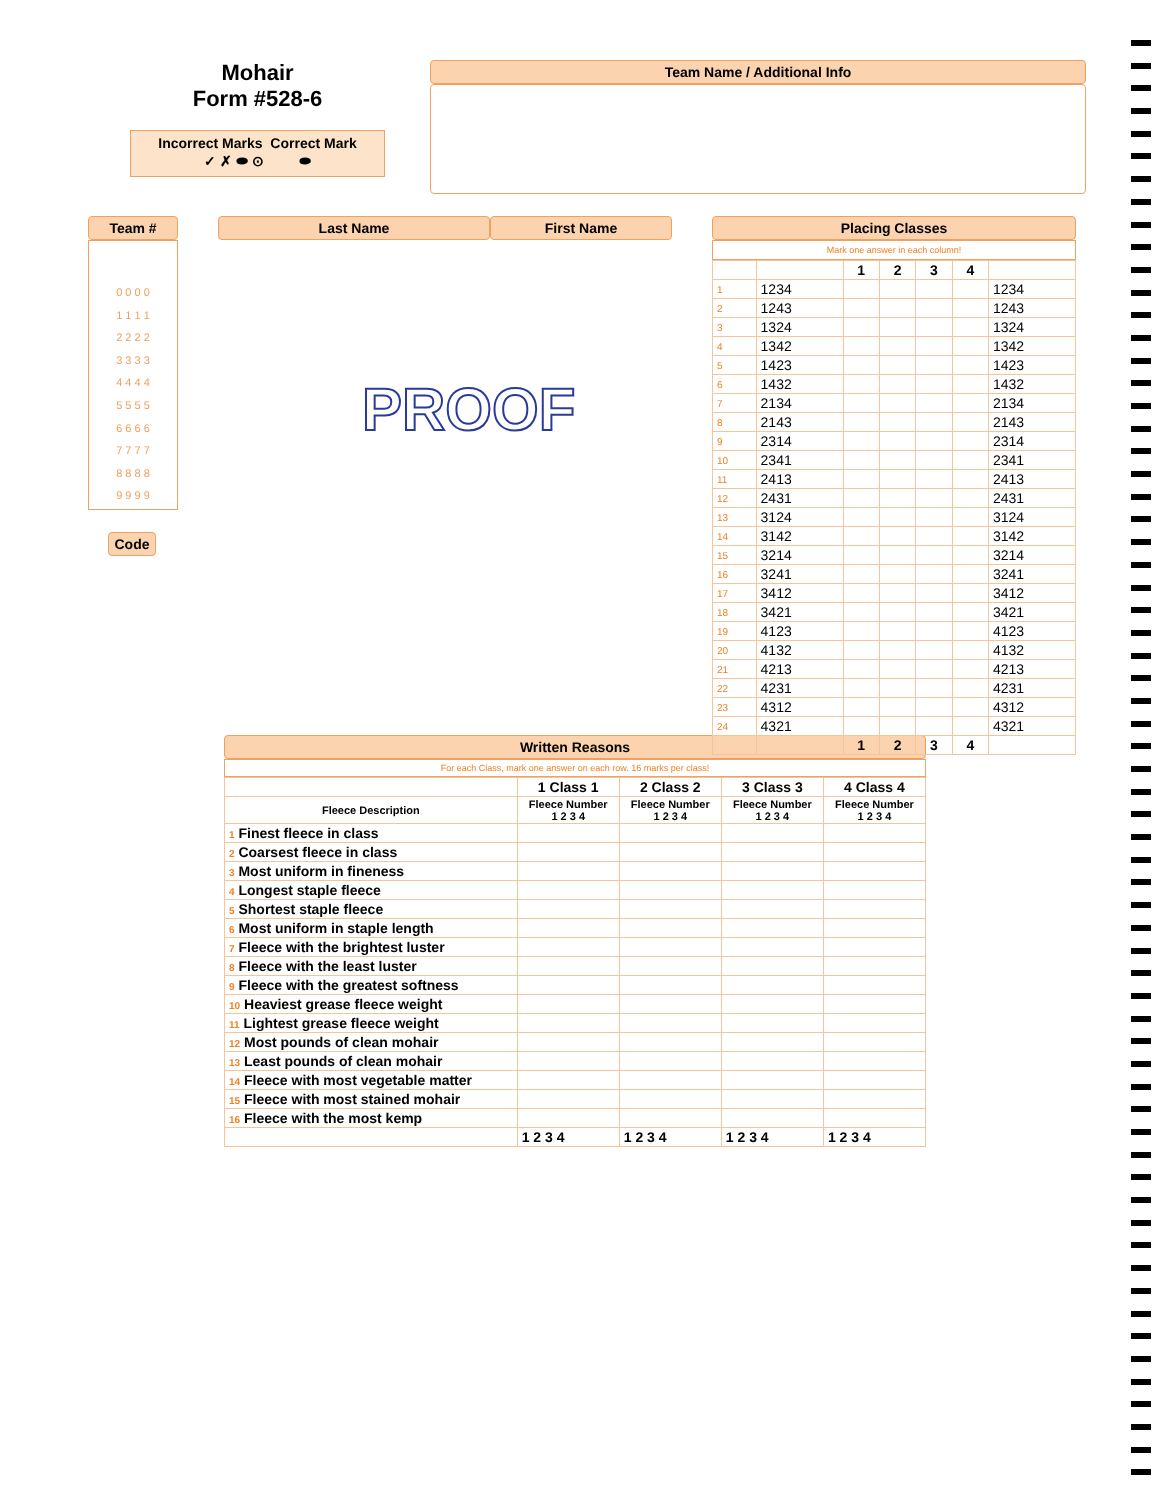Mohair
Form #528-6
Incorrect Marks Correct Mark
✓ ✗ ⬬ ⊙ ⬬
Team Name / Additional Info
Team #
0 0 0 0
1 1 1 1
2 2 2 2
3 3 3 3
4 4 4 4
5 5 5 5
6 6 6 6
7 7 7 7
8 8 8 8
9 9 9 9
Code
Last Name First Name Placing Classes
Mark one answer in each column!
| | | 1 | 2 | 3 | 4 | |
| --- | --- | --- | --- | --- | --- | --- |
| 1 | 1234 | | | | | 1234 |
| 2 | 1243 | | | | | 1243 |
| 3 | 1324 | | | | | 1324 |
| 4 | 1342 | | | | | 1342 |
| 5 | 1423 | | | | | 1423 |
| 6 | 1432 | | | | | 1432 |
| 7 | 2134 | | | | | 2134 |
| 8 | 2143 | | | | | 2143 |
| 9 | 2314 | | | | | 2314 |
| 10 | 2341 | | | | | 2341 |
| 11 | 2413 | | | | | 2413 |
| 12 | 2431 | | | | | 2431 |
| 13 | 3124 | | | | | 3124 |
| 14 | 3142 | | | | | 3142 |
| 15 | 3214 | | | | | 3214 |
| 16 | 3241 | | | | | 3241 |
| 17 | 3412 | | | | | 3412 |
| 18 | 3421 | | | | | 3421 |
| 19 | 4123 | | | | | 4123 |
| 20 | 4132 | | | | | 4132 |
| 21 | 4213 | | | | | 4213 |
| 22 | 4231 | | | | | 4231 |
| 23 | 4312 | | | | | 4312 |
| 24 | 4321 | | | | | 4321 |
| | | 1 | 2 | 3 | 4 | |
PROOF
Written Reasons
For each Class, mark one answer on each row. 16 marks per class!
| | 1 Class 1 | 2 Class 2 | 3 Class 3 | 4 Class 4 |
| --- | --- | --- | --- | --- |
| Fleece Description | Fleece Number 1 2 3 4 | Fleece Number 1 2 3 4 | Fleece Number 1 2 3 4 | Fleece Number 1 2 3 4 |
| 1 Finest fleece in class | | | | |
| 2 Coarsest fleece in class | | | | |
| 3 Most uniform in fineness | | | | |
| 4 Longest staple fleece | | | | |
| 5 Shortest staple fleece | | | | |
| 6 Most uniform in staple length | | | | |
| 7 Fleece with the brightest luster | | | | |
| 8 Fleece with the least luster | | | | |
| 9 Fleece with the greatest softness | | | | |
| 10 Heaviest grease fleece weight | | | | |
| 11 Lightest grease fleece weight | | | | |
| 12 Most pounds of clean mohair | | | | |
| 13 Least pounds of clean mohair | | | | |
| 14 Fleece with most vegetable matter | | | | |
| 15 Fleece with most stained mohair | | | | |
| 16 Fleece with the most kemp | | | | |
| | 1 2 3 4 | 1 2 3 4 | 1 2 3 4 | 1 2 3 4 |